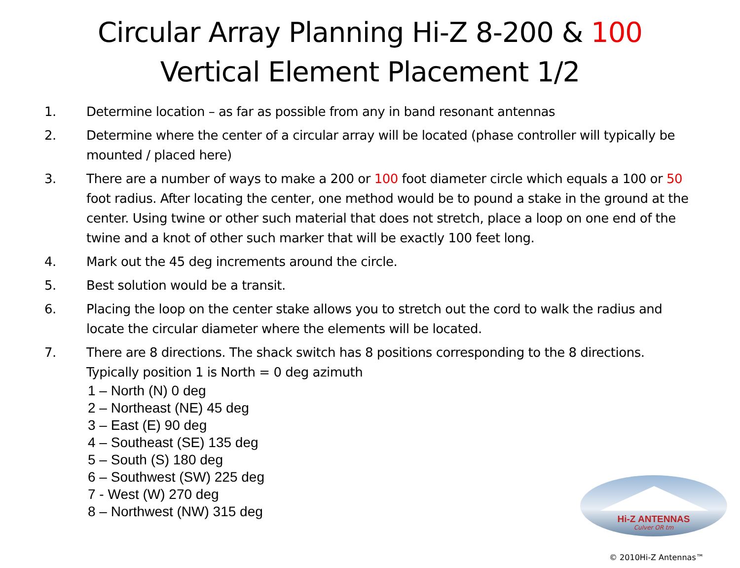Circular Array Planning Hi-Z 8-200 & 100
Vertical Element Placement 1/2
1. Determine location – as far as possible from any in band resonant antennas
2. Determine where the center of a circular array will be located (phase controller will typically be mounted / placed here)
3. There are a number of ways to make a 200 or 100 foot diameter circle which equals a 100 or 50 foot radius. After locating the center, one method would be to pound a stake in the ground at the center. Using twine or other such material that does not stretch, place a loop on one end of the twine and a knot of other such marker that will be exactly 100 feet long.
4. Mark out the 45 deg increments around the circle.
5. Best solution would be a transit.
6. Placing the loop on the center stake allows you to stretch out the cord to walk the radius and locate the circular diameter where the elements will be located.
7. There are 8 directions. The shack switch has 8 positions corresponding to the 8 directions. Typically position 1 is North = 0 deg azimuth
1 – North (N) 0 deg
2 – Northeast (NE) 45 deg
3 – East (E) 90 deg
4 – Southeast (SE) 135 deg
5 – South (S) 180 deg
6 – Southwest (SW) 225 deg
7 - West (W) 270 deg
8 – Northwest (NW) 315 deg
Hi-Z ANTENNAS
Culver OR tm
© 2010Hi-Z Antennas™